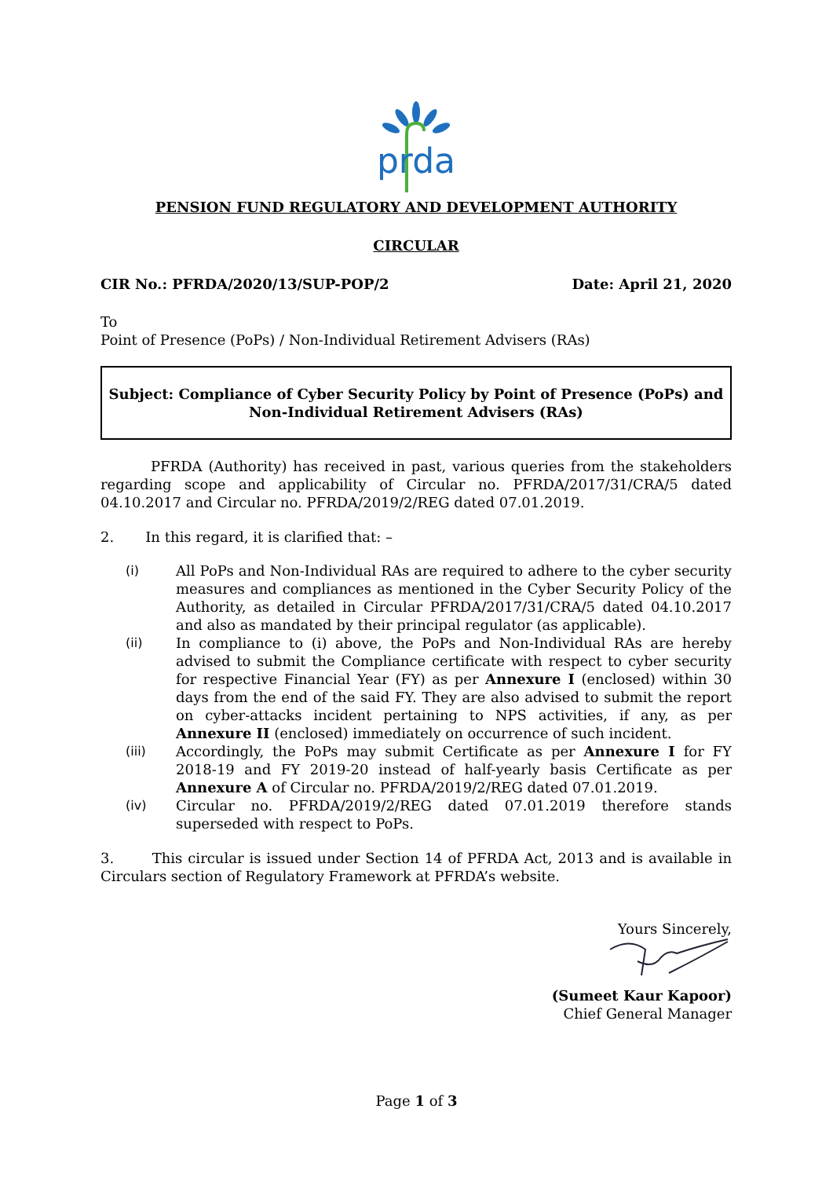prda
PENSION FUND REGULATORY AND DEVELOPMENT AUTHORITY
CIRCULAR
CIR No.: PFRDA/2020/13/SUP-POP/2 Date: April 21, 2020
To
Point of Presence (PoPs) / Non-Individual Retirement Advisers (RAs)
Subject: Compliance of Cyber Security Policy by Point of Presence (PoPs) and Non-Individual Retirement Advisers (RAs)
PFRDA (Authority) has received in past, various queries from the stakeholders regarding scope and applicability of Circular no. PFRDA/2017/31/CRA/5 dated 04.10.2017 and Circular no. PFRDA/2019/2/REG dated 07.01.2019.
2. In this regard, it is clarified that: –
(i) All PoPs and Non-Individual RAs are required to adhere to the cyber security measures and compliances as mentioned in the Cyber Security Policy of the Authority, as detailed in Circular PFRDA/2017/31/CRA/5 dated 04.10.2017 and also as mandated by their principal regulator (as applicable).
(ii) In compliance to (i) above, the PoPs and Non-Individual RAs are hereby advised to submit the Compliance certificate with respect to cyber security for respective Financial Year (FY) as per Annexure I (enclosed) within 30 days from the end of the said FY. They are also advised to submit the report on cyber-attacks incident pertaining to NPS activities, if any, as per Annexure II (enclosed) immediately on occurrence of such incident.
(iii) Accordingly, the PoPs may submit Certificate as per Annexure I for FY 2018-19 and FY 2019-20 instead of half-yearly basis Certificate as per Annexure A of Circular no. PFRDA/2019/2/REG dated 07.01.2019.
(iv) Circular no. PFRDA/2019/2/REG dated 07.01.2019 therefore stands superseded with respect to PoPs.
3. This circular is issued under Section 14 of PFRDA Act, 2013 and is available in Circulars section of Regulatory Framework at PFRDA’s website.
Yours Sincerely,
(Sumeet Kaur Kapoor)
Chief General Manager
Page 1 of 3